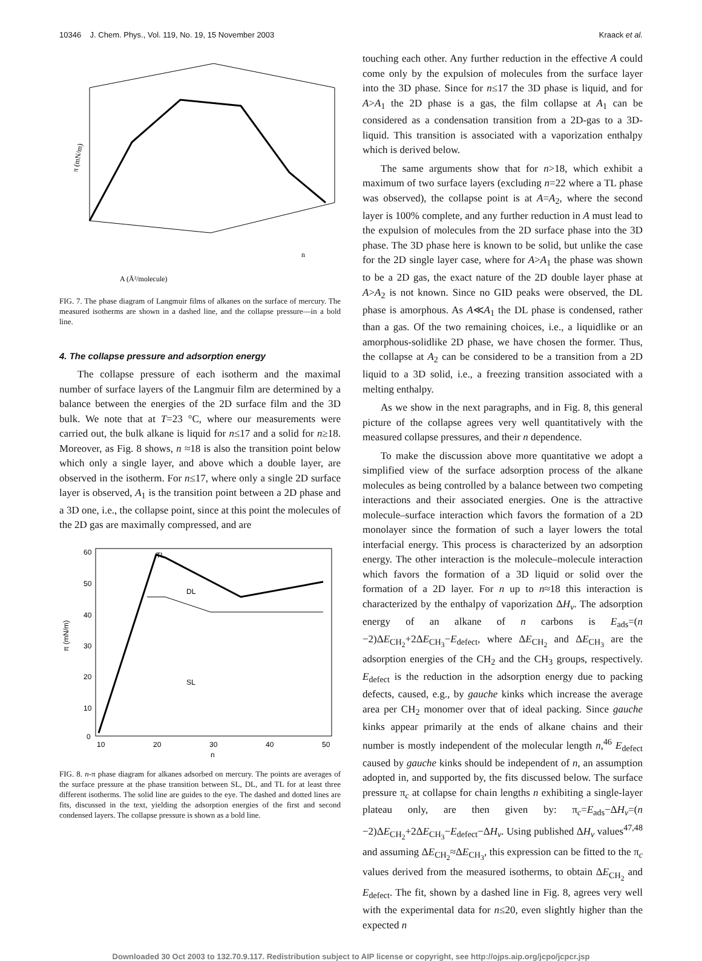10346 J. Chem. Phys., Vol. 119, No. 19, 15 November 2003 Kraack et al.
π (mN/m)
A (Å²/molecule)
n
FIG. 7. The phase diagram of Langmuir films of alkanes on the surface of mercury. The measured isotherms are shown in a dashed line, and the collapse pressure—in a bold line.
4. The collapse pressure and adsorption energy
The collapse pressure of each isotherm and the maximal number of surface layers of the Langmuir film are determined by a balance between the energies of the 2D surface film and the 3D bulk. We note that at T=23 °C, where our measurements were carried out, the bulk alkane is liquid for n≤17 and a solid for n≥18. Moreover, as Fig. 8 shows, n ≈18 is also the transition point below which only a single layer, and above which a double layer, are observed in the isotherm. For n≤17, where only a single 2D surface layer is observed, A<sub>1</sub> is the transition point between a 2D phase and a 3D one, i.e., the collapse point, since at this point the molecules of the 2D gas are maximally compressed, and are
60
50
40
30
20
10
0
10
20
30
40
50
n
π (mN/m)
TL
DL
SL
FIG. 8. n-π phase diagram for alkanes adsorbed on mercury. The points are averages of the surface pressure at the phase transition between SL, DL, and TL for at least three different isotherms. The solid line are guides to the eye. The dashed and dotted lines are fits, discussed in the text, yielding the adsorption energies of the first and second condensed layers. The collapse pressure is shown as a bold line.
touching each other. Any further reduction in the effective A could come only by the expulsion of molecules from the surface layer into the 3D phase. Since for n≤17 the 3D phase is liquid, and for A>A<sub>1</sub> the 2D phase is a gas, the film collapse at A<sub>1</sub> can be considered as a condensation transition from a 2D-gas to a 3D-liquid. This transition is associated with a vaporization enthalpy which is derived below.
The same arguments show that for n>18, which exhibit a maximum of two surface layers (excluding n=22 where a TL phase was observed), the collapse point is at A=A<sub>2</sub>, where the second layer is 100% complete, and any further reduction in A must lead to the expulsion of molecules from the 2D surface phase into the 3D phase. The 3D phase here is known to be solid, but unlike the case for the 2D single layer case, where for A>A<sub>1</sub> the phase was shown to be a 2D gas, the exact nature of the 2D double layer phase at A>A<sub>2</sub> is not known. Since no GID peaks were observed, the DL phase is amorphous. As A≪A<sub>1</sub> the DL phase is condensed, rather than a gas. Of the two remaining choices, i.e., a liquidlike or an amorphous-solidlike 2D phase, we have chosen the former. Thus, the collapse at A<sub>2</sub> can be considered to be a transition from a 2D liquid to a 3D solid, i.e., a freezing transition associated with a melting enthalpy.
As we show in the next paragraphs, and in Fig. 8, this general picture of the collapse agrees very well quantitatively with the measured collapse pressures, and their n dependence.
To make the discussion above more quantitative we adopt a simplified view of the surface adsorption process of the alkane molecules as being controlled by a balance between two competing interactions and their associated energies. One is the attractive molecule–surface interaction which favors the formation of a 2D monolayer since the formation of such a layer lowers the total interfacial energy. This process is characterized by an adsorption energy. The other interaction is the molecule–molecule interaction which favors the formation of a 3D liquid or solid over the formation of a 2D layer. For n up to n≈18 this interaction is characterized by the enthalpy of vaporization ΔH<sub>v</sub>. The adsorption energy of an alkane of n carbons is E<sub>ads</sub>=(n −2)ΔE<sub>CH<sub>2</sub></sub>+2ΔE<sub>CH<sub>3</sub></sub>−E<sub>defect</sub>, where ΔE<sub>CH<sub>2</sub></sub> and ΔE<sub>CH<sub>3</sub></sub> are the adsorption energies of the CH<sub>2</sub> and the CH<sub>3</sub> groups, respectively. E<sub>defect</sub> is the reduction in the adsorption energy due to packing defects, caused, e.g., by gauche kinks which increase the average area per CH<sub>2</sub> monomer over that of ideal packing. Since gauche kinks appear primarily at the ends of alkane chains and their number is mostly independent of the molecular length n,<sup>46</sup> E<sub>defect</sub> caused by gauche kinks should be independent of n, an assumption adopted in, and supported by, the fits discussed below. The surface pressure π<sub>c</sub> at collapse for chain lengths n exhibiting a single-layer plateau only, are then given by: π<sub>c</sub>=E<sub>ads</sub>−ΔH<sub>v</sub>=(n −2)ΔE<sub>CH<sub>2</sub></sub>+2ΔE<sub>CH<sub>3</sub></sub>−E<sub>defect</sub>−ΔH<sub>v</sub>. Using published ΔH<sub>v</sub> values<sup>47,48</sup> and assuming ΔE<sub>CH<sub>2</sub></sub>≈ΔE<sub>CH<sub>3</sub></sub>, this expression can be fitted to the π<sub>c</sub> values derived from the measured isotherms, to obtain ΔE<sub>CH<sub>2</sub></sub> and E<sub>defect</sub>. The fit, shown by a dashed line in Fig. 8, agrees very well with the experimental data for n≤20, even slightly higher than the expected n
Downloaded 30 Oct 2003 to 132.70.9.117. Redistribution subject to AIP license or copyright, see http://ojps.aip.org/jcpo/jcpcr.jsp